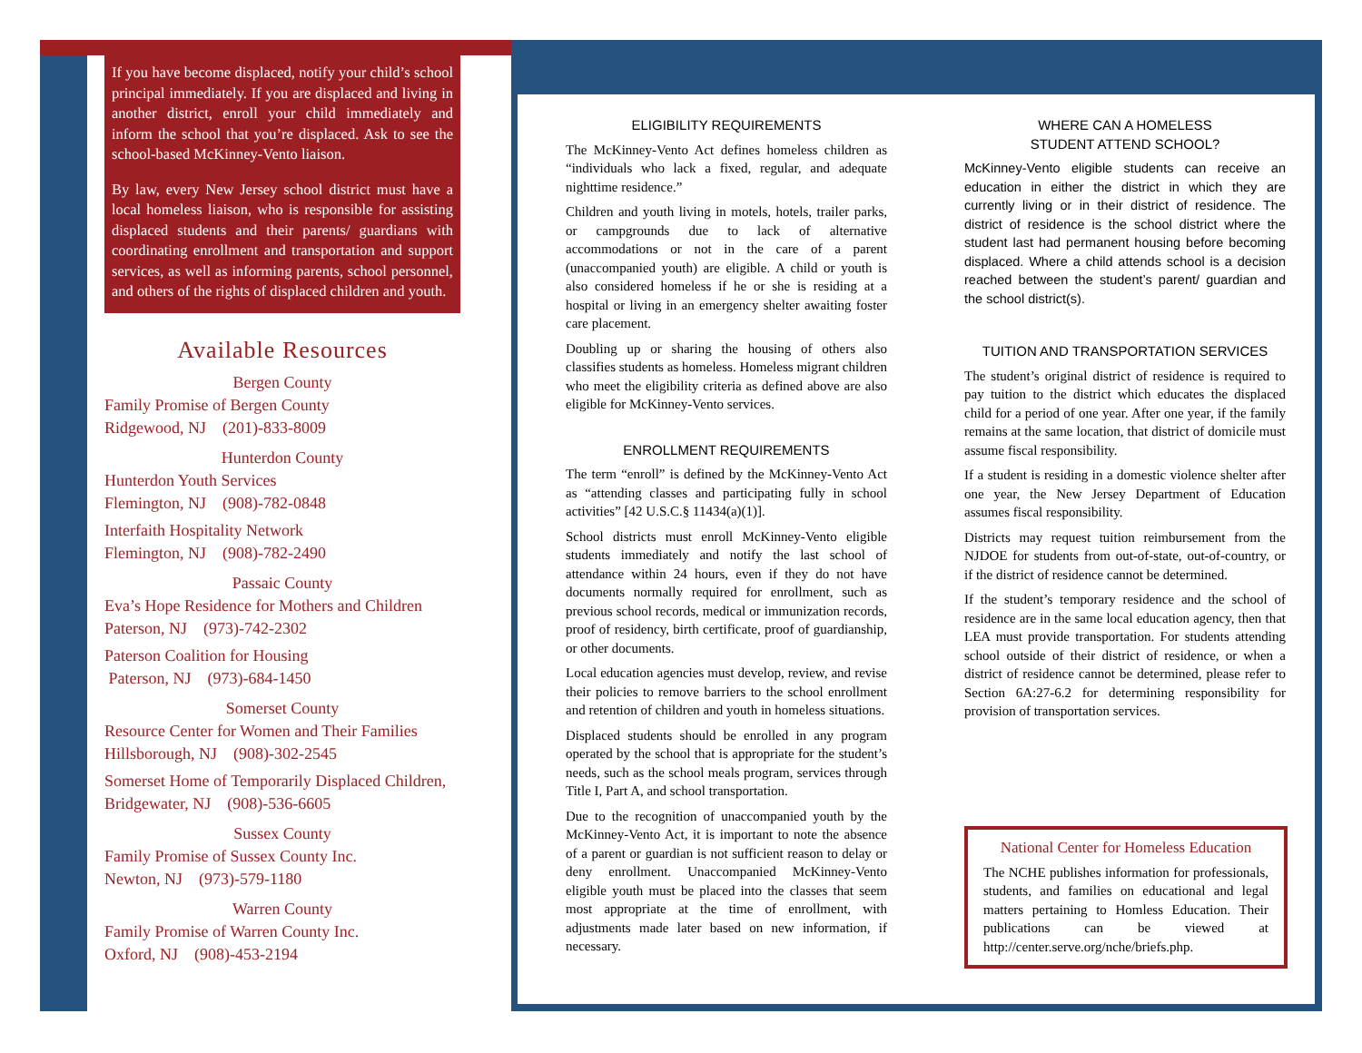If you have become displaced, notify your child’s school principal immediately. If you are displaced and living in another district, enroll your child immediately and inform the school that you’re displaced. Ask to see the school-based McKinney-Vento liaison.
By law, every New Jersey school district must have a local homeless liaison, who is responsible for assisting displaced students and their parents/ guardians with coordinating enrollment and transportation and support services, as well as informing parents, school personnel, and others of the rights of displaced children and youth.
Available Resources
Bergen County
Family Promise of Bergen County
Ridgewood, NJ (201)-833-8009
Hunterdon County
Hunterdon Youth Services
Flemington, NJ (908)-782-0848
Interfaith Hospitality Network
Flemington, NJ (908)-782-2490
Passaic County
Eva’s Hope Residence for Mothers and Children
Paterson, NJ (973)-742-2302
Paterson Coalition for Housing
Paterson, NJ (973)-684-1450
Somerset County
Resource Center for Women and Their Families
Hillsborough, NJ (908)-302-2545
Somerset Home of Temporarily Displaced Children, Bridgewater, NJ (908)-536-6605
Sussex County
Family Promise of Sussex County Inc.
Newton, NJ (973)-579-1180
Warren County
Family Promise of Warren County Inc.
Oxford, NJ (908)-453-2194
ELIGIBILITY REQUIREMENTS
The McKinney-Vento Act defines homeless children as “individuals who lack a fixed, regular, and adequate nighttime residence.”
Children and youth living in motels, hotels, trailer parks, or campgrounds due to lack of alternative accommodations or not in the care of a parent (unaccompanied youth) are eligible. A child or youth is also considered homeless if he or she is residing at a hospital or living in an emergency shelter awaiting foster care placement.
Doubling up or sharing the housing of others also classifies students as homeless. Homeless migrant children who meet the eligibility criteria as defined above are also eligible for McKinney-Vento services.
ENROLLMENT REQUIREMENTS
The term “enroll” is defined by the McKinney-Vento Act as “attending classes and participating fully in school activities” [42 U.S.C.§ 11434(a)(1)].
School districts must enroll McKinney-Vento eligible students immediately and notify the last school of attendance within 24 hours, even if they do not have documents normally required for enrollment, such as previous school records, medical or immunization records, proof of residency, birth certificate, proof of guardianship, or other documents.
Local education agencies must develop, review, and revise their policies to remove barriers to the school enrollment and retention of children and youth in homeless situations.
Displaced students should be enrolled in any program operated by the school that is appropriate for the student’s needs, such as the school meals program, services through Title I, Part A, and school transportation.
Due to the recognition of unaccompanied youth by the McKinney-Vento Act, it is important to note the absence of a parent or guardian is not sufficient reason to delay or deny enrollment. Unaccompanied McKinney-Vento eligible youth must be placed into the classes that seem most appropriate at the time of enrollment, with adjustments made later based on new information, if necessary.
WHERE CAN A HOMELESS
STUDENT ATTEND SCHOOL?
McKinney-Vento eligible students can receive an education in either the district in which they are currently living or in their district of residence. The district of residence is the school district where the student last had permanent housing before becoming displaced. Where a child attends school is a decision reached between the student’s parent/ guardian and the school district(s).
TUITION AND TRANSPORTATION SERVICES
The student’s original district of residence is required to pay tuition to the district which educates the displaced child for a period of one year. After one year, if the family remains at the same location, that district of domicile must assume fiscal responsibility.
If a student is residing in a domestic violence shelter after one year, the New Jersey Department of Education assumes fiscal responsibility.
Districts may request tuition reimbursement from the NJDOE for students from out-of-state, out-of-country, or if the district of residence cannot be determined.
If the student’s temporary residence and the school of residence are in the same local education agency, then that LEA must provide transportation. For students attending school outside of their district of residence, or when a district of residence cannot be determined, please refer to Section 6A:27-6.2 for determining responsibility for provision of transportation services.
National Center for Homeless Education
The NCHE publishes information for professionals, students, and families on educational and legal matters pertaining to Homless Education. Their publications can be viewed at http://center.serve.org/nche/briefs.php.